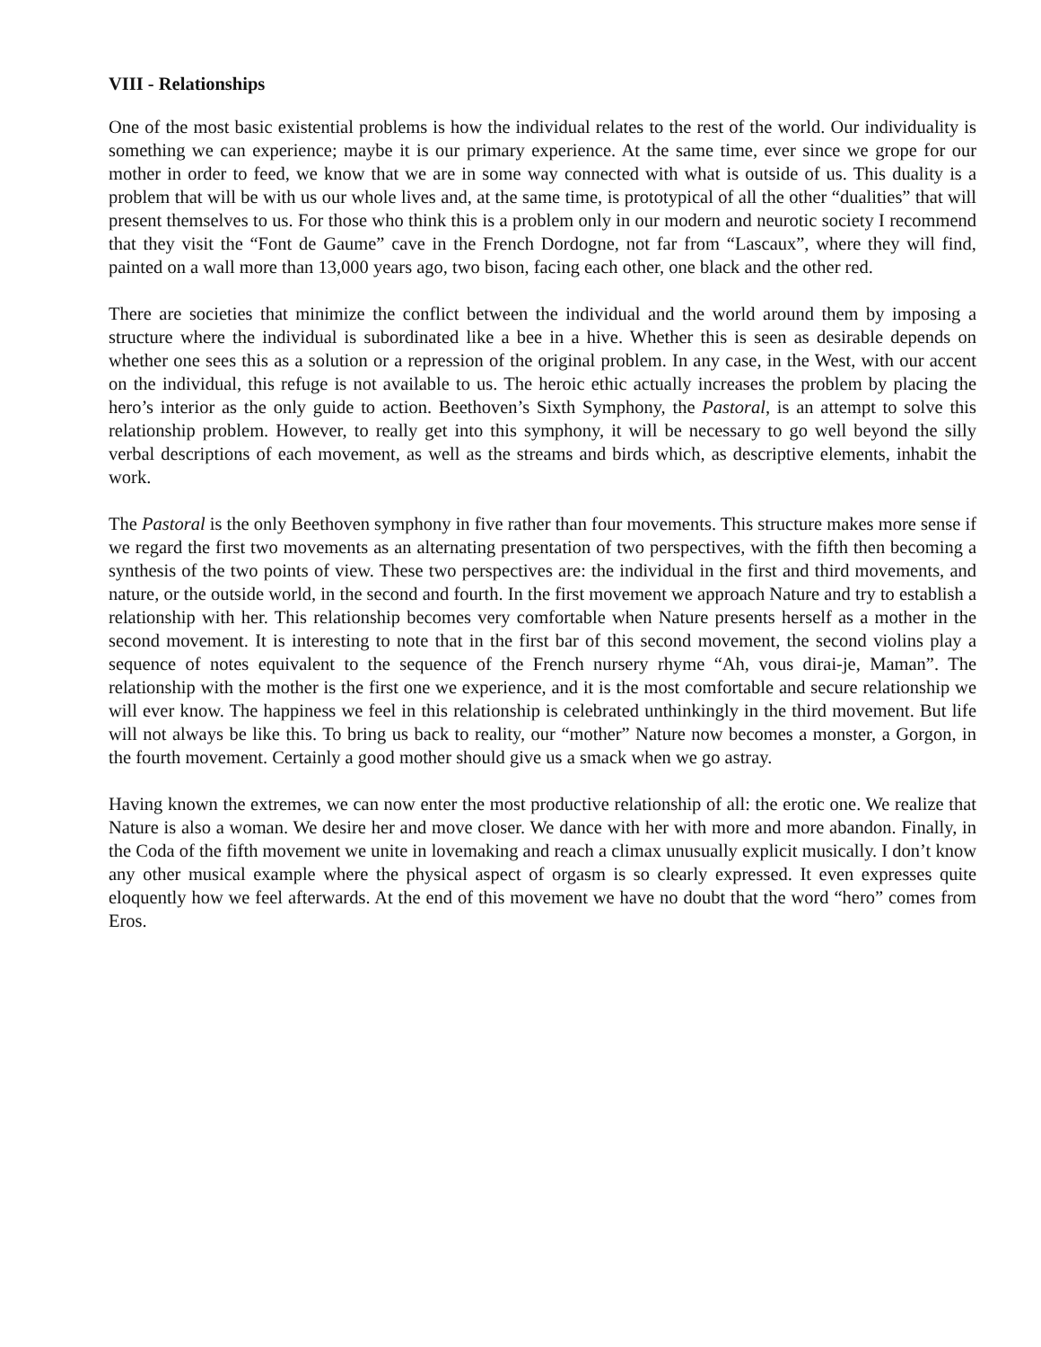VIII - Relationships
One of the most basic existential problems is how the individual relates to the rest of the world. Our individuality is something we can experience; maybe it is our primary experience. At the same time, ever since we grope for our mother in order to feed, we know that we are in some way connected with what is outside of us. This duality is a problem that will be with us our whole lives and, at the same time, is prototypical of all the other “dualities” that will present themselves to us. For those who think this is a problem only in our modern and neurotic society I recommend that they visit the “Font de Gaume” cave in the French Dordogne, not far from “Lascaux”, where they will find, painted on a wall more than 13,000 years ago, two bison, facing each other, one black and the other red.
There are societies that minimize the conflict between the individual and the world around them by imposing a structure where the individual is subordinated like a bee in a hive. Whether this is seen as desirable depends on whether one sees this as a solution or a repression of the original problem. In any case, in the West, with our accent on the individual, this refuge is not available to us. The heroic ethic actually increases the problem by placing the hero’s interior as the only guide to action. Beethoven’s Sixth Symphony, the Pastoral, is an attempt to solve this relationship problem. However, to really get into this symphony, it will be necessary to go well beyond the silly verbal descriptions of each movement, as well as the streams and birds which, as descriptive elements, inhabit the work.
The Pastoral is the only Beethoven symphony in five rather than four movements. This structure makes more sense if we regard the first two movements as an alternating presentation of two perspectives, with the fifth then becoming a synthesis of the two points of view. These two perspectives are: the individual in the first and third movements, and nature, or the outside world, in the second and fourth. In the first movement we approach Nature and try to establish a relationship with her. This relationship becomes very comfortable when Nature presents herself as a mother in the second movement. It is interesting to note that in the first bar of this second movement, the second violins play a sequence of notes equivalent to the sequence of the French nursery rhyme “Ah, vous dirai-je, Maman”. The relationship with the mother is the first one we experience, and it is the most comfortable and secure relationship we will ever know. The happiness we feel in this relationship is celebrated unthinkingly in the third movement. But life will not always be like this. To bring us back to reality, our “mother” Nature now becomes a monster, a Gorgon, in the fourth movement. Certainly a good mother should give us a smack when we go astray.
Having known the extremes, we can now enter the most productive relationship of all: the erotic one. We realize that Nature is also a woman. We desire her and move closer. We dance with her with more and more abandon. Finally, in the Coda of the fifth movement we unite in lovemaking and reach a climax unusually explicit musically. I don’t know any other musical example where the physical aspect of orgasm is so clearly expressed. It even expresses quite eloquently how we feel afterwards. At the end of this movement we have no doubt that the word “hero” comes from Eros.